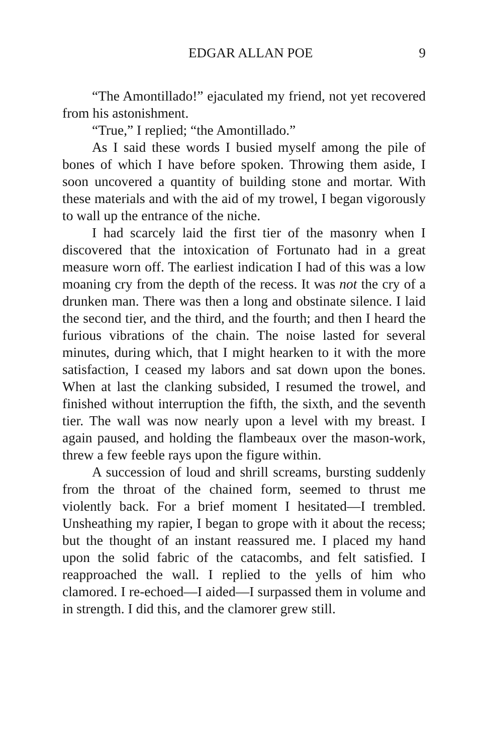EDGAR ALLAN POE 9
“The Amontillado!” ejaculated my friend, not yet recovered from his astonishment.
“True,” I replied; “the Amontillado.”
As I said these words I busied myself among the pile of bones of which I have before spoken. Throwing them aside, I soon uncovered a quantity of building stone and mortar. With these materials and with the aid of my trowel, I began vigorously to wall up the entrance of the niche.
I had scarcely laid the first tier of the masonry when I discovered that the intoxication of Fortunato had in a great measure worn off. The earliest indication I had of this was a low moaning cry from the depth of the recess. It was not the cry of a drunken man. There was then a long and obstinate silence. I laid the second tier, and the third, and the fourth; and then I heard the furious vibrations of the chain. The noise lasted for several minutes, during which, that I might hearken to it with the more satisfaction, I ceased my labors and sat down upon the bones. When at last the clanking subsided, I resumed the trowel, and finished without interruption the fifth, the sixth, and the seventh tier. The wall was now nearly upon a level with my breast. I again paused, and holding the flambeaux over the mason-work, threw a few feeble rays upon the figure within.
A succession of loud and shrill screams, bursting suddenly from the throat of the chained form, seemed to thrust me violently back. For a brief moment I hesitated—I trembled. Unsheathing my rapier, I began to grope with it about the recess; but the thought of an instant reassured me. I placed my hand upon the solid fabric of the catacombs, and felt satisfied. I reapproached the wall. I replied to the yells of him who clamored. I re-echoed—I aided—I surpassed them in volume and in strength. I did this, and the clamorer grew still.